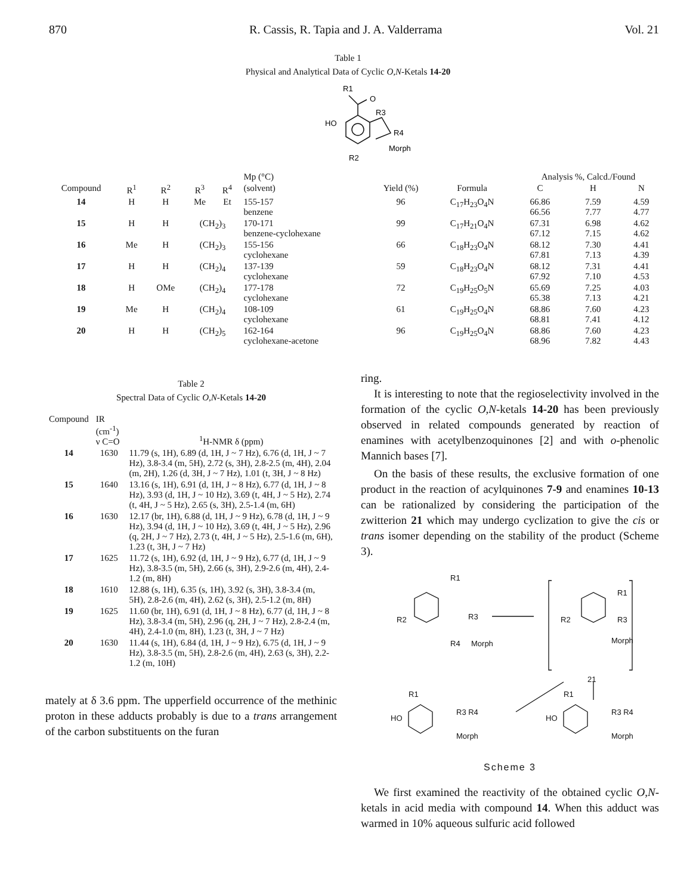870 R. Cassis, R. Tapia and J. A. Valderrama Vol. 21
Table 1
Physical and Analytical Data of Cyclic O,N-Ketals 14-20
R1
O
R3
HO
R4
Morph
R2
| | | | | | Mp (°C) | | | Analysis %, Calcd./Found | | |
| Compound | R<sup>1</sup> | R<sup>2</sup> | R<sup>3</sup> | R<sup>4</sup> | (solvent) | Yield (%) | Formula | C | H | N |
| 14 | H | H | Me | Et | 155-157 benzene | 96 | C<sub>17</sub>H<sub>23</sub>O<sub>4</sub>N | 66.86 66.56 | 7.59 7.77 | 4.59 4.77 |
| 15 | H | H | (CH<sub>2</sub>)<sub>3</sub> | | 170-171 benzene-cyclohexane | 99 | C<sub>17</sub>H<sub>21</sub>O<sub>4</sub>N | 67.31 67.12 | 6.98 7.15 | 4.62 4.62 |
| 16 | Me | H | (CH<sub>2</sub>)<sub>3</sub> | | 155-156 cyclohexane | 66 | C<sub>18</sub>H<sub>23</sub>O<sub>4</sub>N | 68.12 67.81 | 7.30 7.13 | 4.41 4.39 |
| 17 | H | H | (CH<sub>2</sub>)<sub>4</sub> | | 137-139 cyclohexane | 59 | C<sub>18</sub>H<sub>23</sub>O<sub>4</sub>N | 68.12 67.92 | 7.31 7.10 | 4.41 4.53 |
| 18 | H | OMe | (CH<sub>2</sub>)<sub>4</sub> | | 177-178 cyclohexane | 72 | C<sub>19</sub>H<sub>25</sub>O<sub>5</sub>N | 65.69 65.38 | 7.25 7.13 | 4.03 4.21 |
| 19 | Me | H | (CH<sub>2</sub>)<sub>4</sub> | | 108-109 cyclohexane | 61 | C<sub>19</sub>H<sub>25</sub>O<sub>4</sub>N | 68.86 68.81 | 7.60 7.41 | 4.23 4.12 |
| 20 | H | H | (CH<sub>2</sub>)<sub>5</sub> | | 162-164 cyclohexane-acetone | 96 | C<sub>19</sub>H<sub>25</sub>O<sub>4</sub>N | 68.86 68.96 | 7.60 7.82 | 4.23 4.43 |
Table 2
Spectral Data of Cyclic O,N-Ketals 14-20
| Compound | IR (cm<sup>-1</sup>) ν C=O | <sup>1</sup>H-NMR δ (ppm) |
| --- | --- | --- |
| 14 | 1630 | 11.79 (s, 1H), 6.89 (d, 1H, J ~ 7 Hz), 6.76 (d, 1H, J ~ 7 Hz), 3.8-3.4 (m, 5H), 2.72 (s, 3H), 2.8-2.5 (m, 4H), 2.04 (m, 2H), 1.26 (d, 3H, J ~ 7 Hz), 1.01 (t, 3H, J ~ 8 Hz) |
| 15 | 1640 | 13.16 (s, 1H), 6.91 (d, 1H, J ~ 8 Hz), 6.77 (d, 1H, J ~ 8 Hz), 3.93 (d, 1H, J ~ 10 Hz), 3.69 (t, 4H, J ~ 5 Hz), 2.74 (t, 4H, J ~ 5 Hz), 2.65 (s, 3H), 2.5-1.4 (m, 6H) |
| 16 | 1630 | 12.17 (br, 1H), 6.88 (d, 1H, J ~ 9 Hz), 6.78 (d, 1H, J ~ 9 Hz), 3.94 (d, 1H, J ~ 10 Hz), 3.69 (t, 4H, J ~ 5 Hz), 2.96 (q, 2H, J ~ 7 Hz), 2.73 (t, 4H, J ~ 5 Hz), 2.5-1.6 (m, 6H), 1.23 (t, 3H, J ~ 7 Hz) |
| 17 | 1625 | 11.72 (s, 1H), 6.92 (d, 1H, J ~ 9 Hz), 6.77 (d, 1H, J ~ 9 Hz), 3.8-3.5 (m, 5H), 2.66 (s, 3H), 2.9-2.6 (m, 4H), 2.4-1.2 (m, 8H) |
| 18 | 1610 | 12.88 (s, 1H), 6.35 (s, 1H), 3.92 (s, 3H), 3.8-3.4 (m, 5H), 2.8-2.6 (m, 4H), 2.62 (s, 3H), 2.5-1.2 (m, 8H) |
| 19 | 1625 | 11.60 (br, 1H), 6.91 (d, 1H, J ~ 8 Hz), 6.77 (d, 1H, J ~ 8 Hz), 3.8-3.4 (m, 5H), 2.96 (q, 2H, J ~ 7 Hz), 2.8-2.4 (m, 4H), 2.4-1.0 (m, 8H), 1.23 (t, 3H, J ~ 7 Hz) |
| 20 | 1630 | 11.44 (s, 1H), 6.84 (d, 1H, J ~ 9 Hz), 6.75 (d, 1H, J ~ 9 Hz), 3.8-3.5 (m, 5H), 2.8-2.6 (m, 4H), 2.63 (s, 3H), 2.2-1.2 (m, 10H) |
mately at δ 3.6 ppm. The upperfield occurrence of the methinic proton in these adducts probably is due to a trans arrangement of the carbon substituents on the furan
ring.
It is interesting to note that the regioselectivity involved in the formation of the cyclic O,N-ketals 14-20 has been previously observed in related compounds generated by reaction of enamines with acetylbenzoquinones [2] and with o-phenolic Mannich bases [7].
On the basis of these results, the exclusive formation of one product in the reaction of acylquinones 7-9 and enamines 10-13 can be rationalized by considering the participation of the zwitterion 21 which may undergo cyclization to give the cis or trans isomer depending on the stability of the product (Scheme 3).
R1
R2
R3
R4
Morph
R1
R2
R3
Morph
21
R1
HO
R3 R4
Morph
R1
HO
R3 R4
Morph
Scheme 3
We first examined the reactivity of the obtained cyclic O,N-ketals in acid media with compound 14. When this adduct was warmed in 10% aqueous sulfuric acid followed